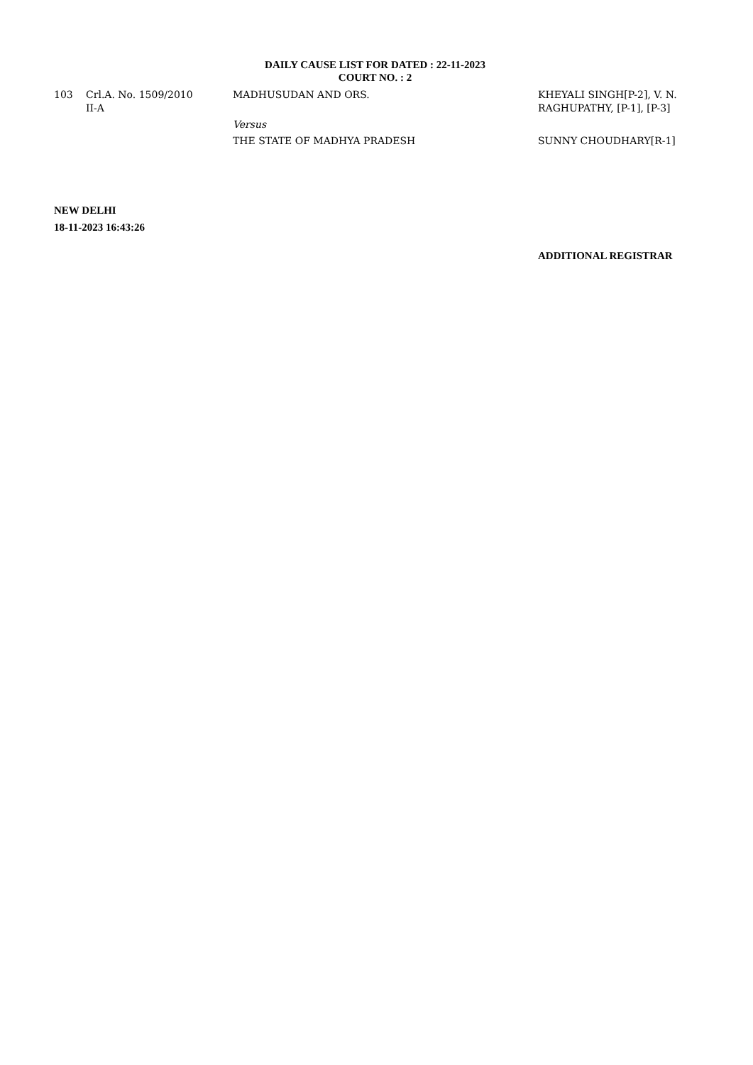DAILY CAUSE LIST FOR DATED : 22-11-2023
COURT NO. : 2
| 103 | Crl.A. No. 1509/2010 II-A | MADHUSUDAN AND ORS. | KHEYALI SINGH[P-2], V. N. RAGHUPATHY, [P-1], [P-3] |
| | | Versus | |
| | | THE STATE OF MADHYA PRADESH | SUNNY CHOUDHARY[R-1] |
NEW DELHI
18-11-2023 16:43:26
ADDITIONAL REGISTRAR